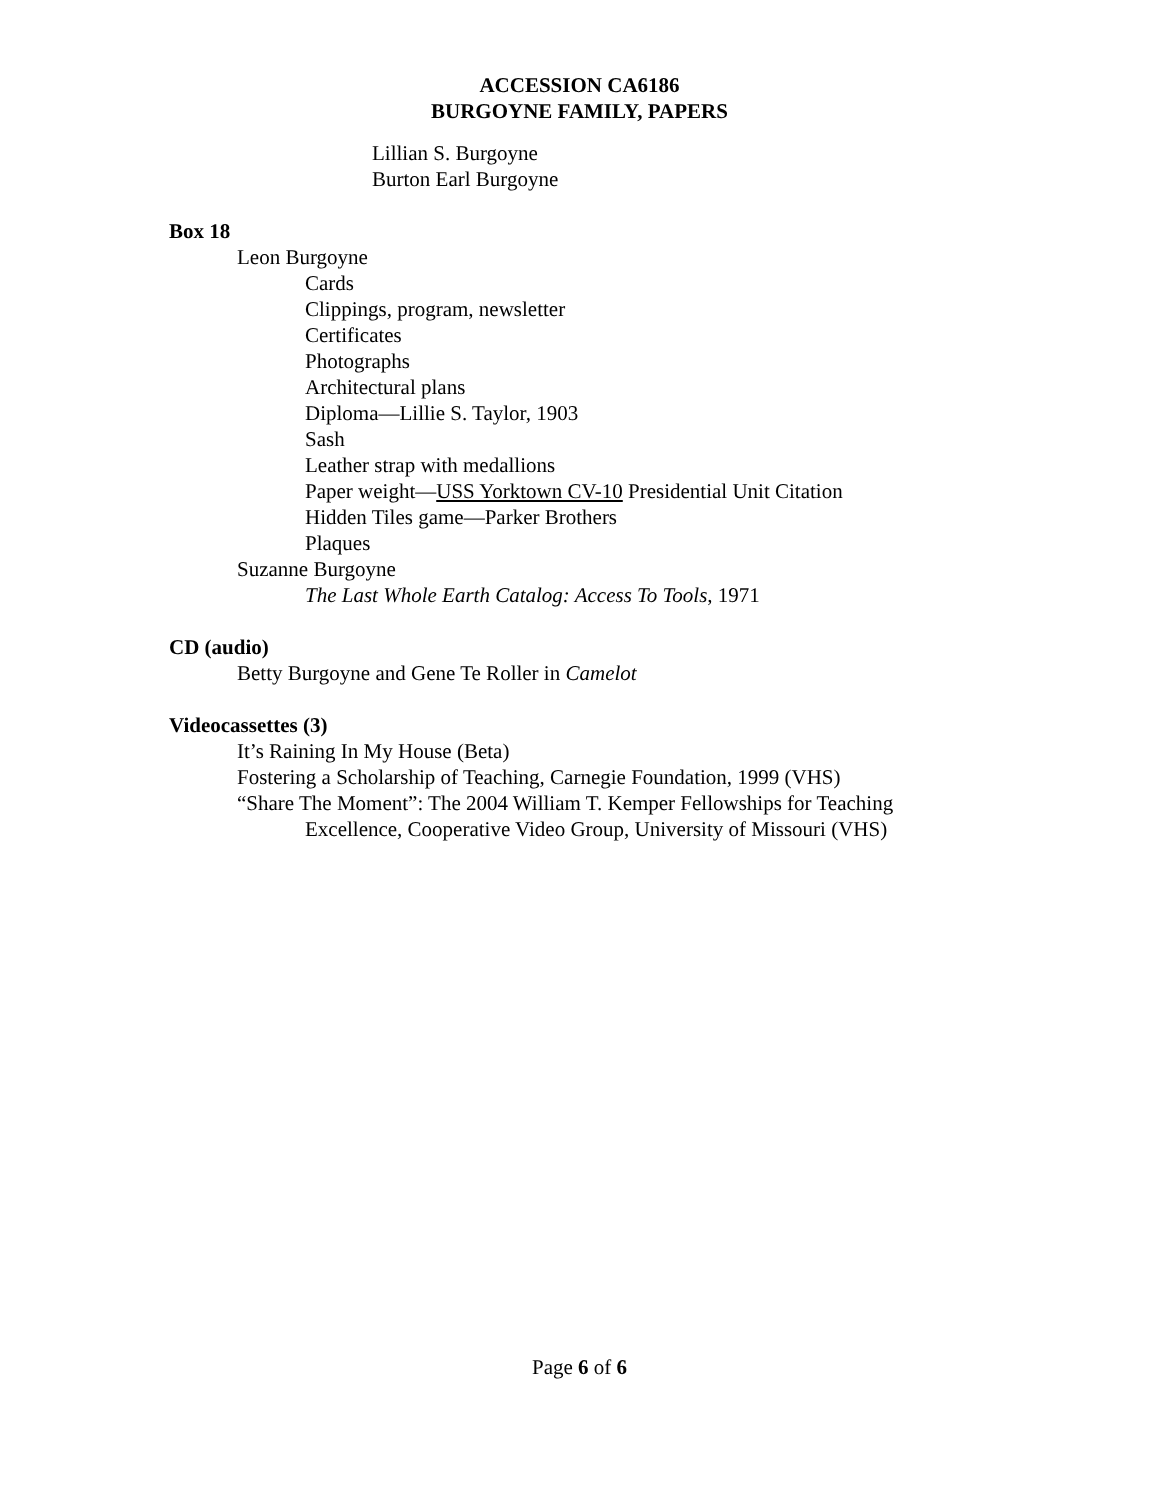ACCESSION CA6186
BURGOYNE FAMILY, PAPERS
Lillian S. Burgoyne
Burton Earl Burgoyne
Box 18
Leon Burgoyne
Cards
Clippings, program, newsletter
Certificates
Photographs
Architectural plans
Diploma—Lillie S. Taylor, 1903
Sash
Leather strap with medallions
Paper weight—USS Yorktown CV-10 Presidential Unit Citation
Hidden Tiles game—Parker Brothers
Plaques
Suzanne Burgoyne
The Last Whole Earth Catalog: Access To Tools, 1971
CD (audio)
Betty Burgoyne and Gene Te Roller in Camelot
Videocassettes (3)
It’s Raining In My House (Beta)
Fostering a Scholarship of Teaching, Carnegie Foundation, 1999 (VHS)
“Share The Moment”: The 2004 William T. Kemper Fellowships for Teaching
Excellence, Cooperative Video Group, University of Missouri (VHS)
Page 6 of 6